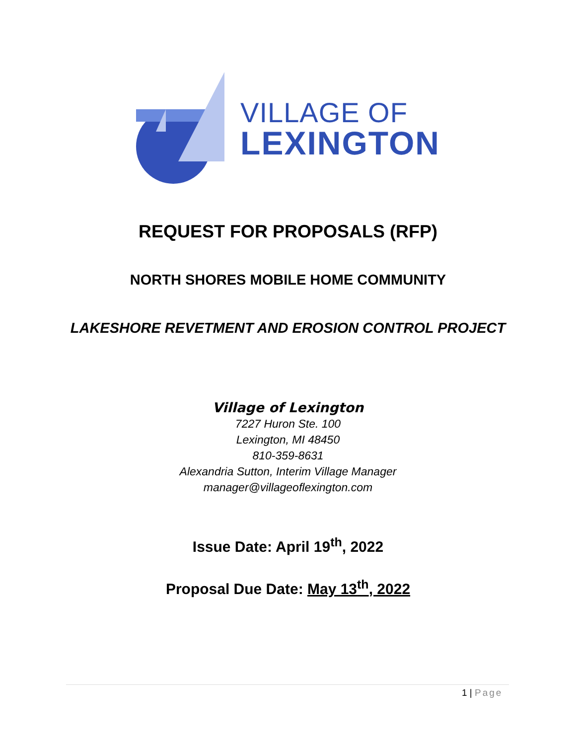VILLAGE OF
LEXINGTON
REQUEST FOR PROPOSALS (RFP)
NORTH SHORES MOBILE HOME COMMUNITY
LAKESHORE REVETMENT AND EROSION CONTROL PROJECT
Village of Lexington
7227 Huron Ste. 100
Lexington, MI 48450
810-359-8631
Alexandria Sutton, Interim Village Manager
manager@villageoflexington.com
Issue Date: April 19<sup>th</sup>, 2022
Proposal Due Date: May 13<sup>th</sup>, 2022
1 | Page